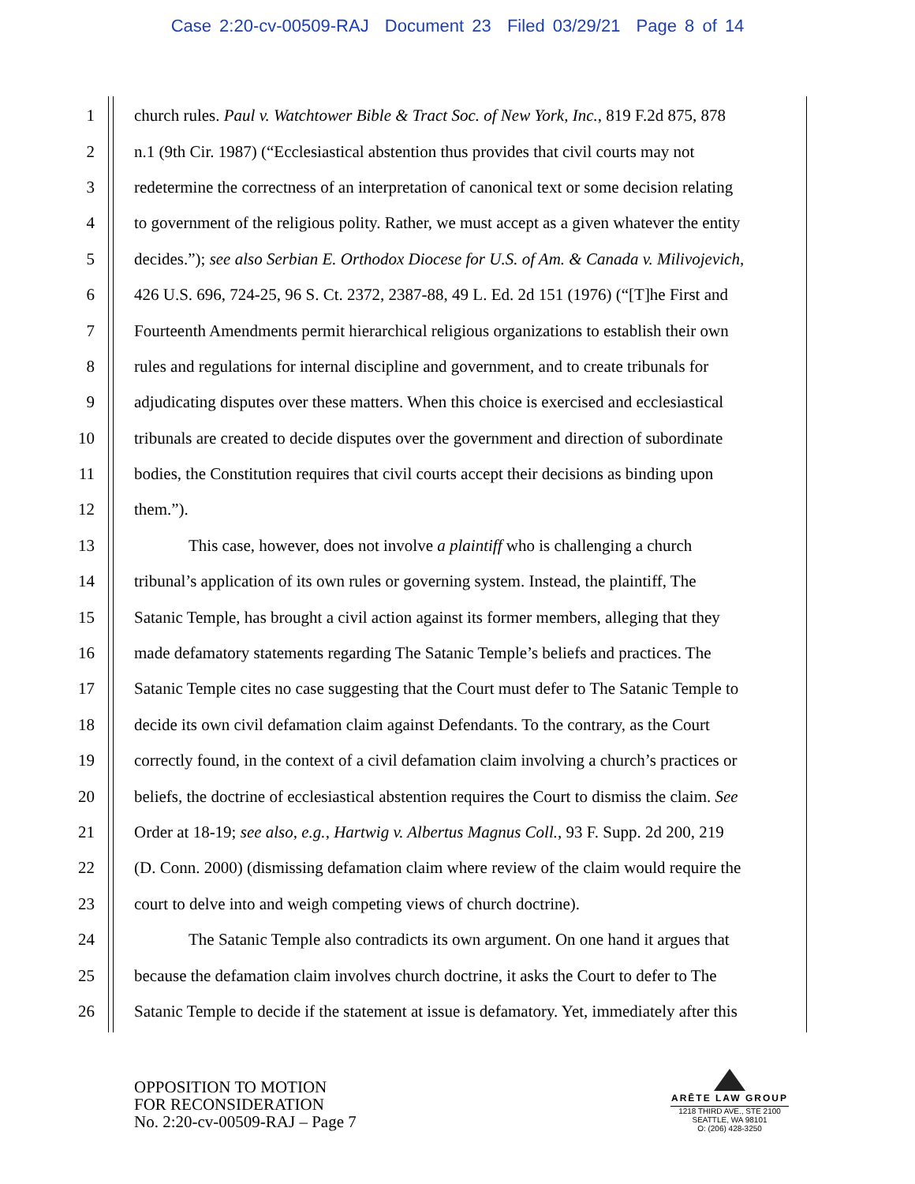Case 2:20-cv-00509-RAJ Document 23 Filed 03/29/21 Page 8 of 14
1 church rules. Paul v. Watchtower Bible & Tract Soc. of New York, Inc., 819 F.2d 875, 878
2 n.1 (9th Cir. 1987) (“Ecclesiastical abstention thus provides that civil courts may not
3 redetermine the correctness of an interpretation of canonical text or some decision relating
4 to government of the religious polity. Rather, we must accept as a given whatever the entity
5 decides.”); see also Serbian E. Orthodox Diocese for U.S. of Am. & Canada v. Milivojevich,
6 426 U.S. 696, 724-25, 96 S. Ct. 2372, 2387-88, 49 L. Ed. 2d 151 (1976) (“[T]he First and
7 Fourteenth Amendments permit hierarchical religious organizations to establish their own
8 rules and regulations for internal discipline and government, and to create tribunals for
9 adjudicating disputes over these matters. When this choice is exercised and ecclesiastical
10 tribunals are created to decide disputes over the government and direction of subordinate
11 bodies, the Constitution requires that civil courts accept their decisions as binding upon
12 them.”).
13 This case, however, does not involve a plaintiff who is challenging a church
14 tribunal’s application of its own rules or governing system. Instead, the plaintiff, The
15 Satanic Temple, has brought a civil action against its former members, alleging that they
16 made defamatory statements regarding The Satanic Temple’s beliefs and practices. The
17 Satanic Temple cites no case suggesting that the Court must defer to The Satanic Temple to
18 decide its own civil defamation claim against Defendants. To the contrary, as the Court
19 correctly found, in the context of a civil defamation claim involving a church’s practices or
20 beliefs, the doctrine of ecclesiastical abstention requires the Court to dismiss the claim. See
21 Order at 18-19; see also, e.g., Hartwig v. Albertus Magnus Coll., 93 F. Supp. 2d 200, 219
22 (D. Conn. 2000) (dismissing defamation claim where review of the claim would require the
23 court to delve into and weigh competing views of church doctrine).
24 The Satanic Temple also contradicts its own argument. On one hand it argues that
25 because the defamation claim involves church doctrine, it asks the Court to defer to The
26 Satanic Temple to decide if the statement at issue is defamatory. Yet, immediately after this
OPPOSITION TO MOTION
FOR RECONSIDERATION
No. 2:20-cv-00509-RAJ – Page 7
ARĒTE LAW GROUP
1218 THIRD AVE., STE 2100
SEATTLE, WA 98101
O: (206) 428-3250